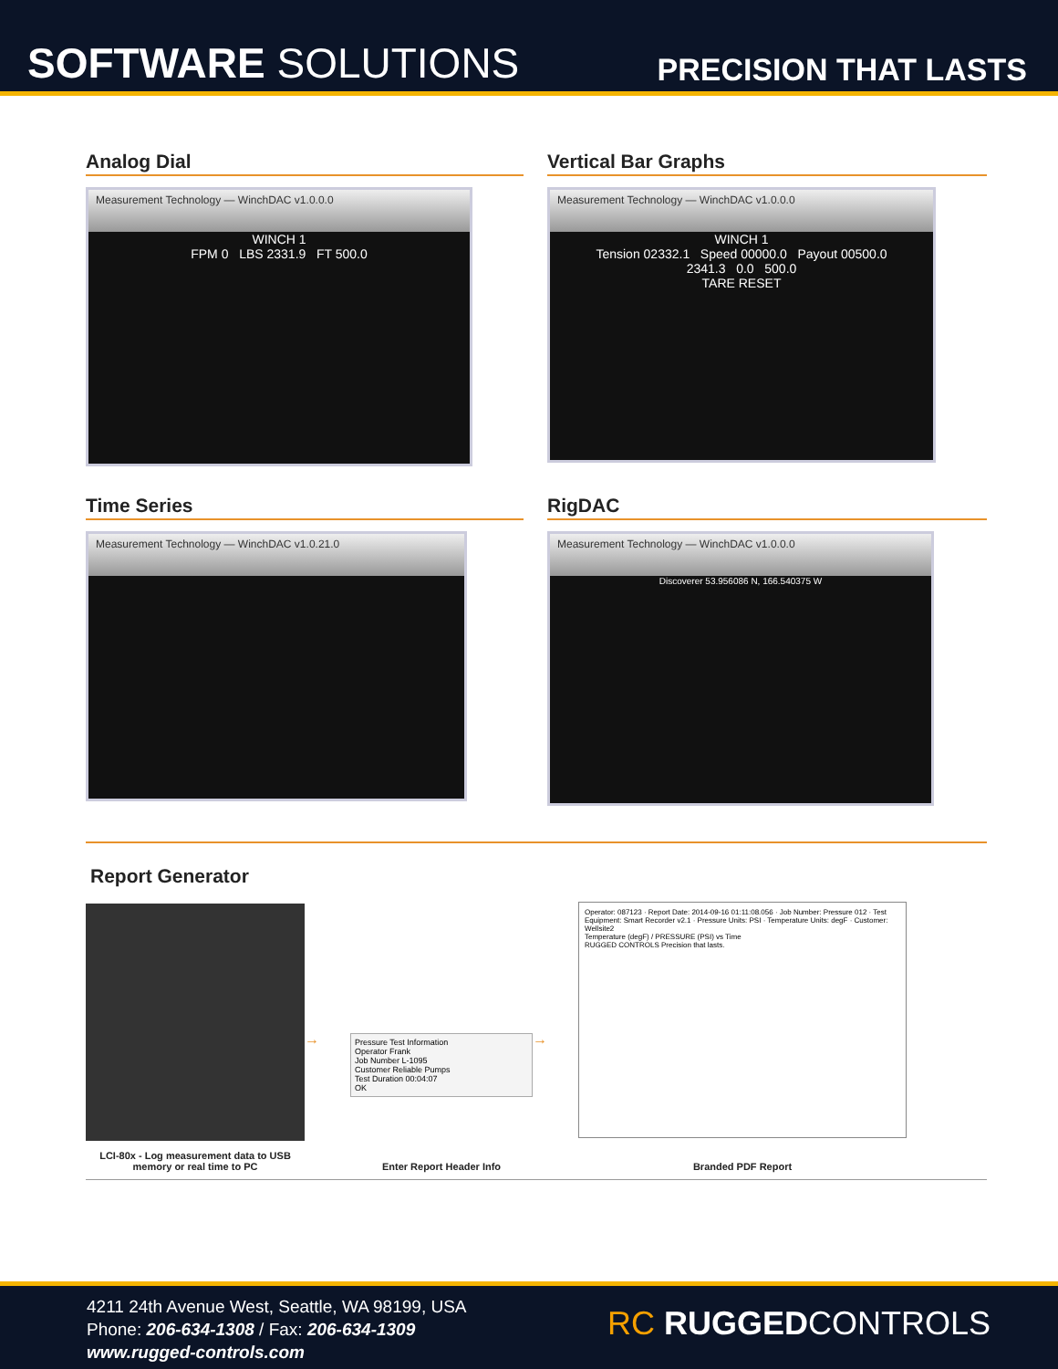SOFTWARE SOLUTIONS
PRECISION THAT LASTS
Analog Dial
Measurement Technology — WinchDAC v1.0.0.0
WINCH 1
FPM 0 LBS 2331.9 FT 500.0
Vertical Bar Graphs
Measurement Technology — WinchDAC v1.0.0.0
WINCH 1
Tension 02332.1 Speed 00000.0 Payout 00500.0
2341.3 0.0 500.0
TARE RESET
Time Series
Measurement Technology — WinchDAC v1.0.21.0
RigDAC
Measurement Technology — WinchDAC v1.0.0.0
Discoverer 53.956086 N, 166.540375 W
Report Generator
LCI-80x - Log measurement data to USB memory or real time to PC
→
Pressure Test Information
Operator Frank
Job Number L-1095
Customer Reliable Pumps
Test Duration 00:04:07
OK
Enter Report Header Info
→
Operator: 087123 · Report Date: 2014-09-16 01:11:08.056 · Job Number: Pressure 012 · Test Equipment: Smart Recorder v2.1 · Pressure Units: PSI · Temperature Units: degF · Customer: Wellsite2
Temperature (degF) / PRESSURE (PSI) vs Time
RUGGED CONTROLS Precision that lasts.
Branded PDF Report
4211 24th Avenue West, Seattle, WA 98199, USA
Phone: 206-634-1308 / Fax: 206-634-1309
www.rugged-controls.com
RC RUGGEDCONTROLS